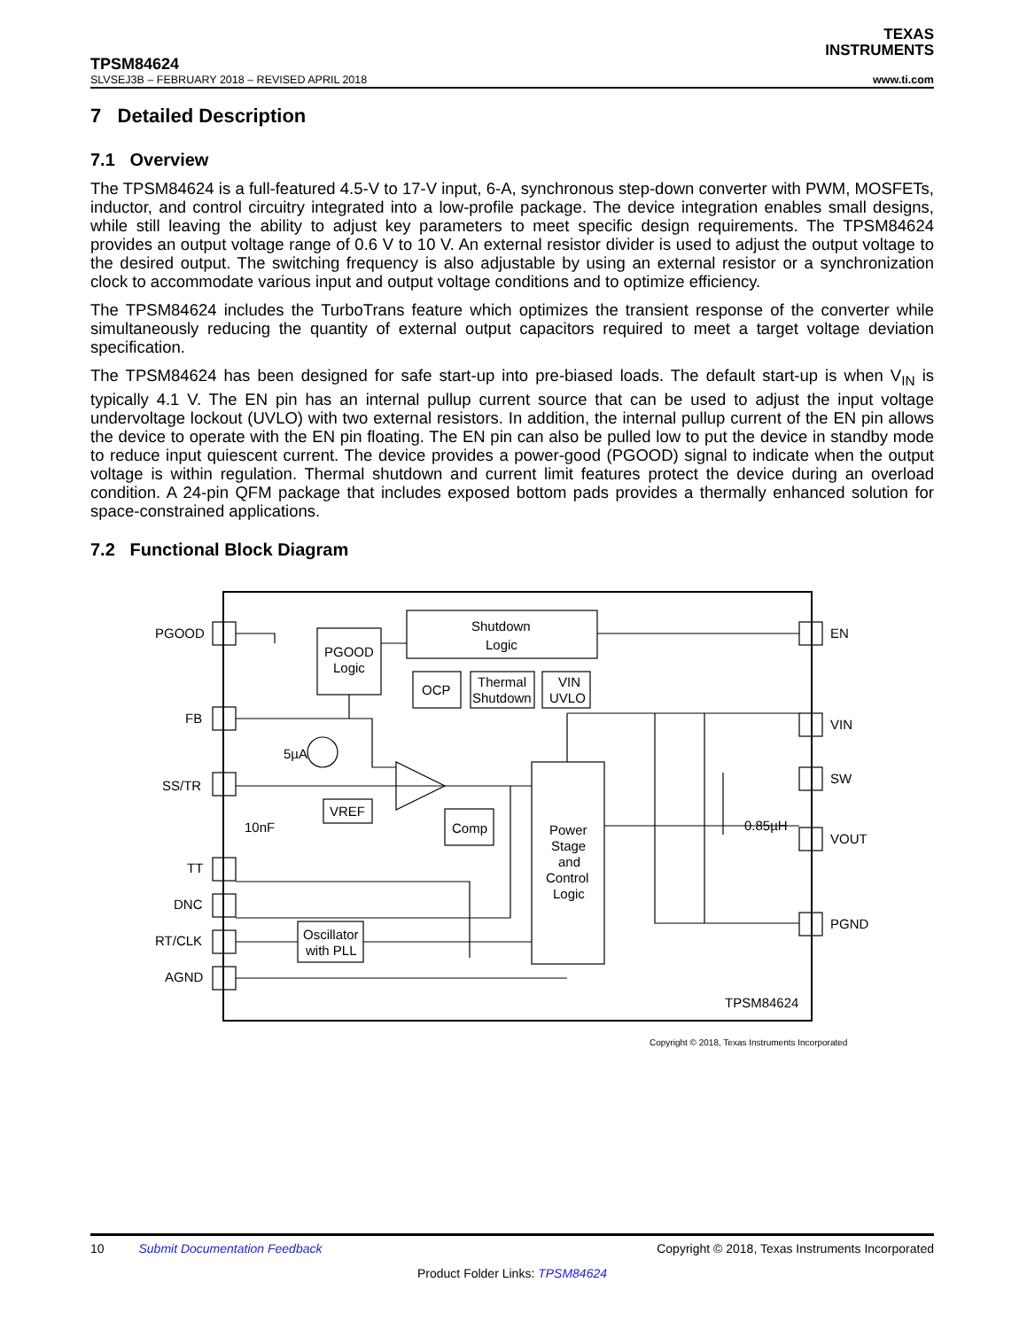TEXAS
INSTRUMENTS
TPSM84624
SLVSEJ3B – FEBRUARY 2018 – REVISED APRIL 2018 www.ti.com
7 Detailed Description
7.1 Overview
The TPSM84624 is a full-featured 4.5-V to 17-V input, 6-A, synchronous step-down converter with PWM, MOSFETs, inductor, and control circuitry integrated into a low-profile package. The device integration enables small designs, while still leaving the ability to adjust key parameters to meet specific design requirements. The TPSM84624 provides an output voltage range of 0.6 V to 10 V. An external resistor divider is used to adjust the output voltage to the desired output. The switching frequency is also adjustable by using an external resistor or a synchronization clock to accommodate various input and output voltage conditions and to optimize efficiency.
The TPSM84624 includes the TurboTrans feature which optimizes the transient response of the converter while simultaneously reducing the quantity of external output capacitors required to meet a target voltage deviation specification.
The TPSM84624 has been designed for safe start-up into pre-biased loads. The default start-up is when V<sub>IN</sub> is typically 4.1 V. The EN pin has an internal pullup current source that can be used to adjust the input voltage undervoltage lockout (UVLO) with two external resistors. In addition, the internal pullup current of the EN pin allows the device to operate with the EN pin floating. The EN pin can also be pulled low to put the device in standby mode to reduce input quiescent current. The device provides a power-good (PGOOD) signal to indicate when the output voltage is within regulation. Thermal shutdown and current limit features protect the device during an overload condition. A 24-pin QFM package that includes exposed bottom pads provides a thermally enhanced solution for space-constrained applications.
7.2 Functional Block Diagram
PGOOD
FB
SS/TR
TT
DNC
RT/CLK
AGND
EN
VIN
SW
VOUT
PGND
Shutdown
Logic
PGOOD
Logic
OCP
Thermal
Shutdown
VIN
UVLO
5µA
10nF
VREF
Comp
Power
Stage
and
Control
Logic
0.85µH
Oscillator
with PLL
TPSM84624
Copyright © 2018, Texas Instruments Incorporated
10 Submit Documentation Feedback Copyright © 2018, Texas Instruments Incorporated
Product Folder Links: TPSM84624